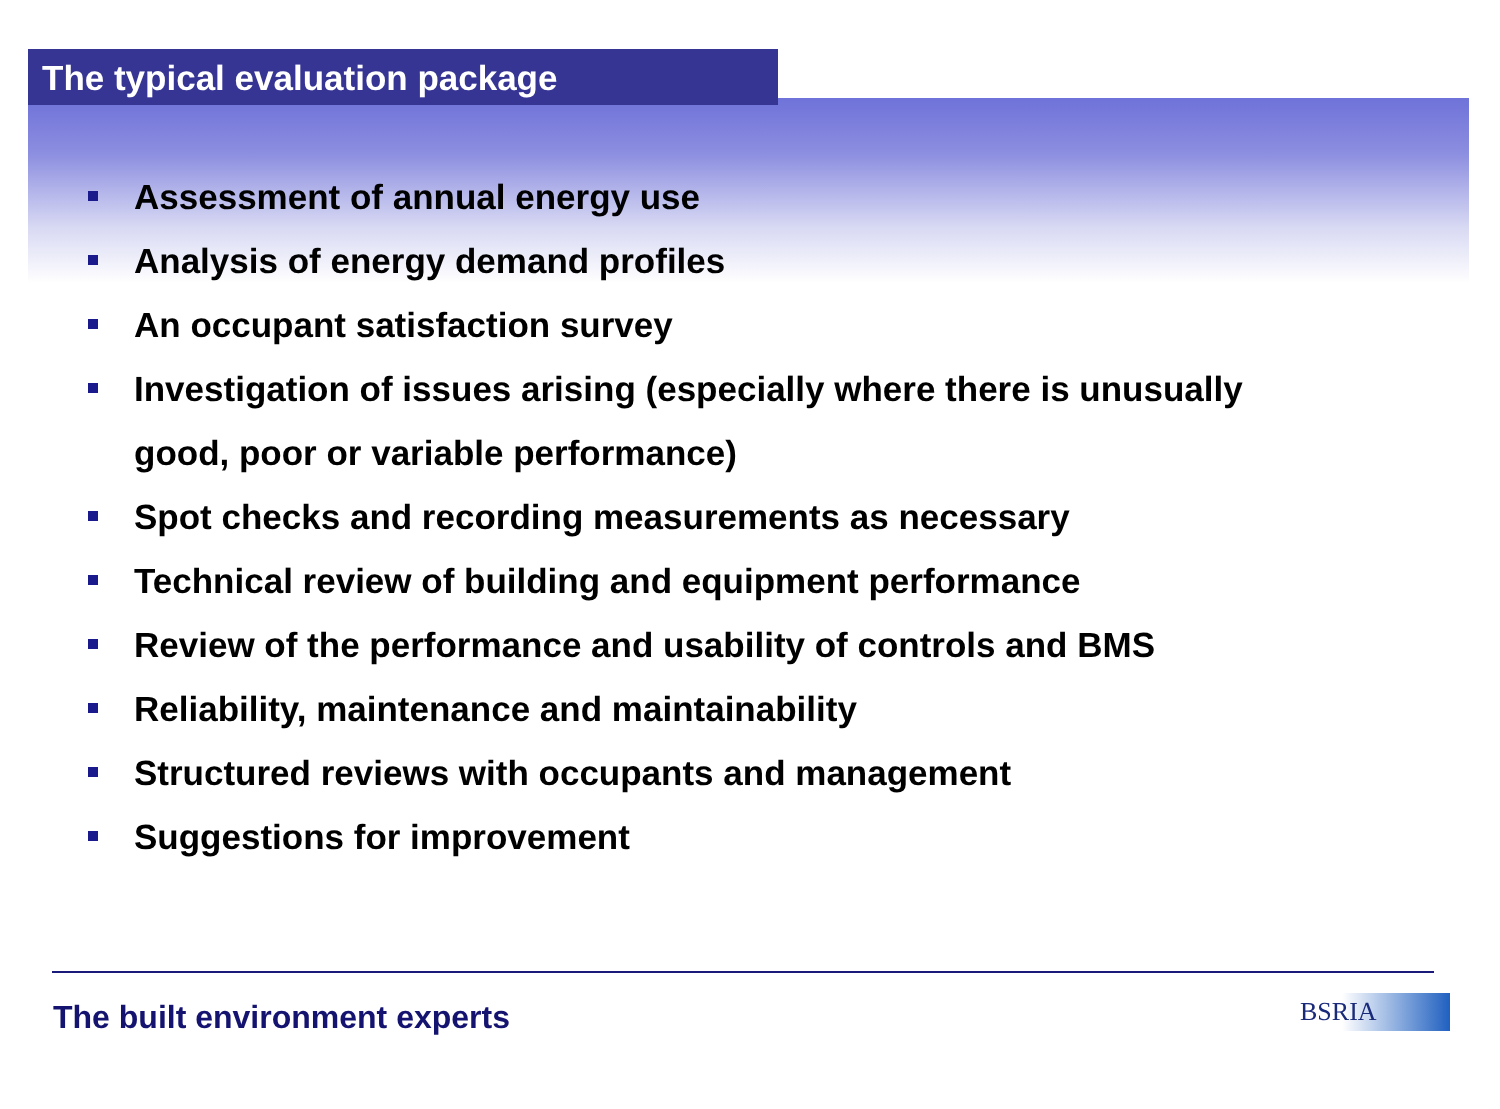The typical evaluation package
Assessment of annual energy use
Analysis of energy demand profiles
An occupant satisfaction survey
Investigation of issues arising (especially where there is unusually good, poor or variable performance)
Spot checks and recording measurements as necessary
Technical review of building and equipment performance
Review of the performance and usability of controls and BMS
Reliability, maintenance and maintainability
Structured reviews with occupants and management
Suggestions for improvement
The built environment experts BSRIA